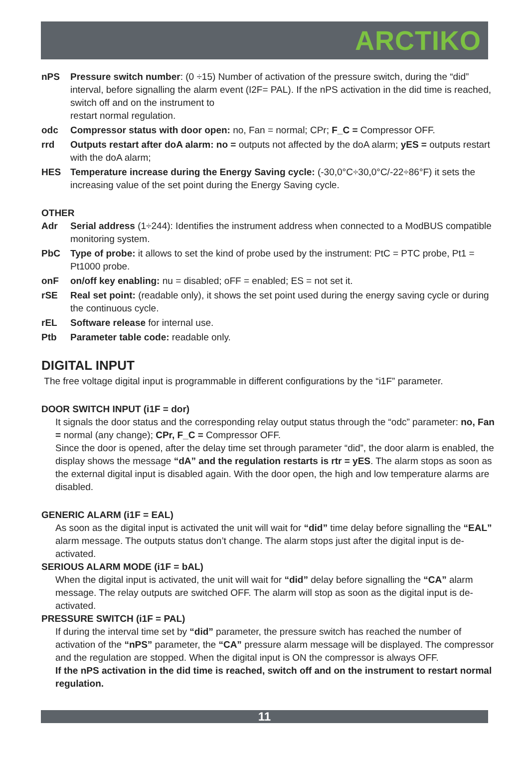ARCTIKO
nPS Pressure switch number: (0 ÷15) Number of activation of the pressure switch, during the “did” interval, before signalling the alarm event (I2F= PAL). If the nPS activation in the did time is reached, switch off and on the instrument to
restart normal regulation.
odc Compressor status with door open: no, Fan = normal; CPr; F_C = Compressor OFF.
rrd Outputs restart after doA alarm: no = outputs not affected by the doA alarm; yES = outputs restart with the doA alarm;
HES Temperature increase during the Energy Saving cycle: (-30,0°C÷30,0°C/-22÷86°F) it sets the increasing value of the set point during the Energy Saving cycle.
OTHER
Adr Serial address (1÷244): Identifies the instrument address when connected to a ModBUS compatible monitoring system.
PbC Type of probe: it allows to set the kind of probe used by the instrument: PtC = PTC probe, Pt1 = Pt1000 probe.
onF on/off key enabling: nu = disabled; oFF = enabled; ES = not set it.
rSE Real set point: (readable only), it shows the set point used during the energy saving cycle or during the continuous cycle.
rEL Software release for internal use.
Ptb Parameter table code: readable only.
DIGITAL INPUT
The free voltage digital input is programmable in different configurations by the “i1F” parameter.
DOOR SWITCH INPUT (i1F = dor)
It signals the door status and the corresponding relay output status through the “odc” parameter: no, Fan = normal (any change); CPr, F_C = Compressor OFF.
Since the door is opened, after the delay time set through parameter “did”, the door alarm is enabled, the display shows the message “dA” and the regulation restarts is rtr = yES. The alarm stops as soon as the external digital input is disabled again. With the door open, the high and low temperature alarms are disabled.
GENERIC ALARM (i1F = EAL)
As soon as the digital input is activated the unit will wait for “did” time delay before signalling the “EAL” alarm message. The outputs status don’t change. The alarm stops just after the digital input is de-activated.
SERIOUS ALARM MODE (i1F = bAL)
When the digital input is activated, the unit will wait for “did” delay before signalling the “CA” alarm message. The relay outputs are switched OFF. The alarm will stop as soon as the digital input is de-activated.
PRESSURE SWITCH (i1F = PAL)
If during the interval time set by “did” parameter, the pressure switch has reached the number of activation of the “nPS” parameter, the “CA” pressure alarm message will be displayed. The compressor and the regulation are stopped. When the digital input is ON the compressor is always OFF.
If the nPS activation in the did time is reached, switch off and on the instrument to restart normal regulation.
11